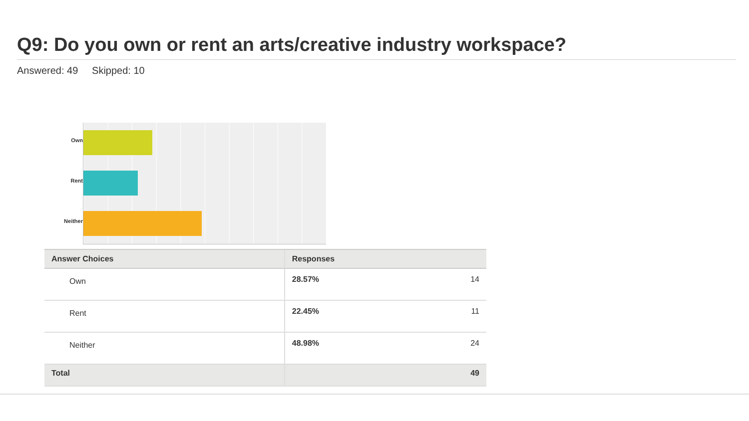Q9: Do you own or rent an arts/creative industry workspace?
Answered: 49 Skipped: 10
Own
Rent
Neither
| Answer Choices | Responses | |
| --- | --- | --- |
| Own | 28.57% | 14 |
| Rent | 22.45% | 11 |
| Neither | 48.98% | 24 |
| Total | | 49 |